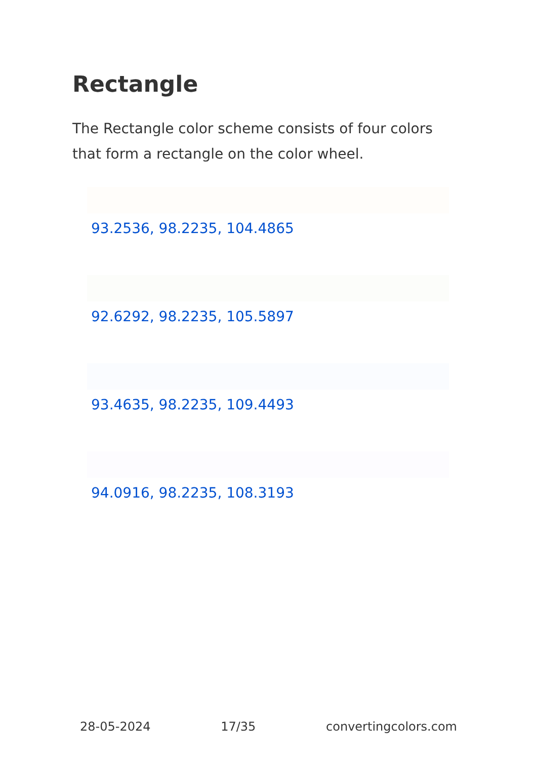Rectangle
The Rectangle color scheme consists of four colors that form a rectangle on the color wheel.
93.2536, 98.2235, 104.4865
92.6292, 98.2235, 105.5897
93.4635, 98.2235, 109.4493
94.0916, 98.2235, 108.3193
28-05-2024 17/35 convertingcolors.com